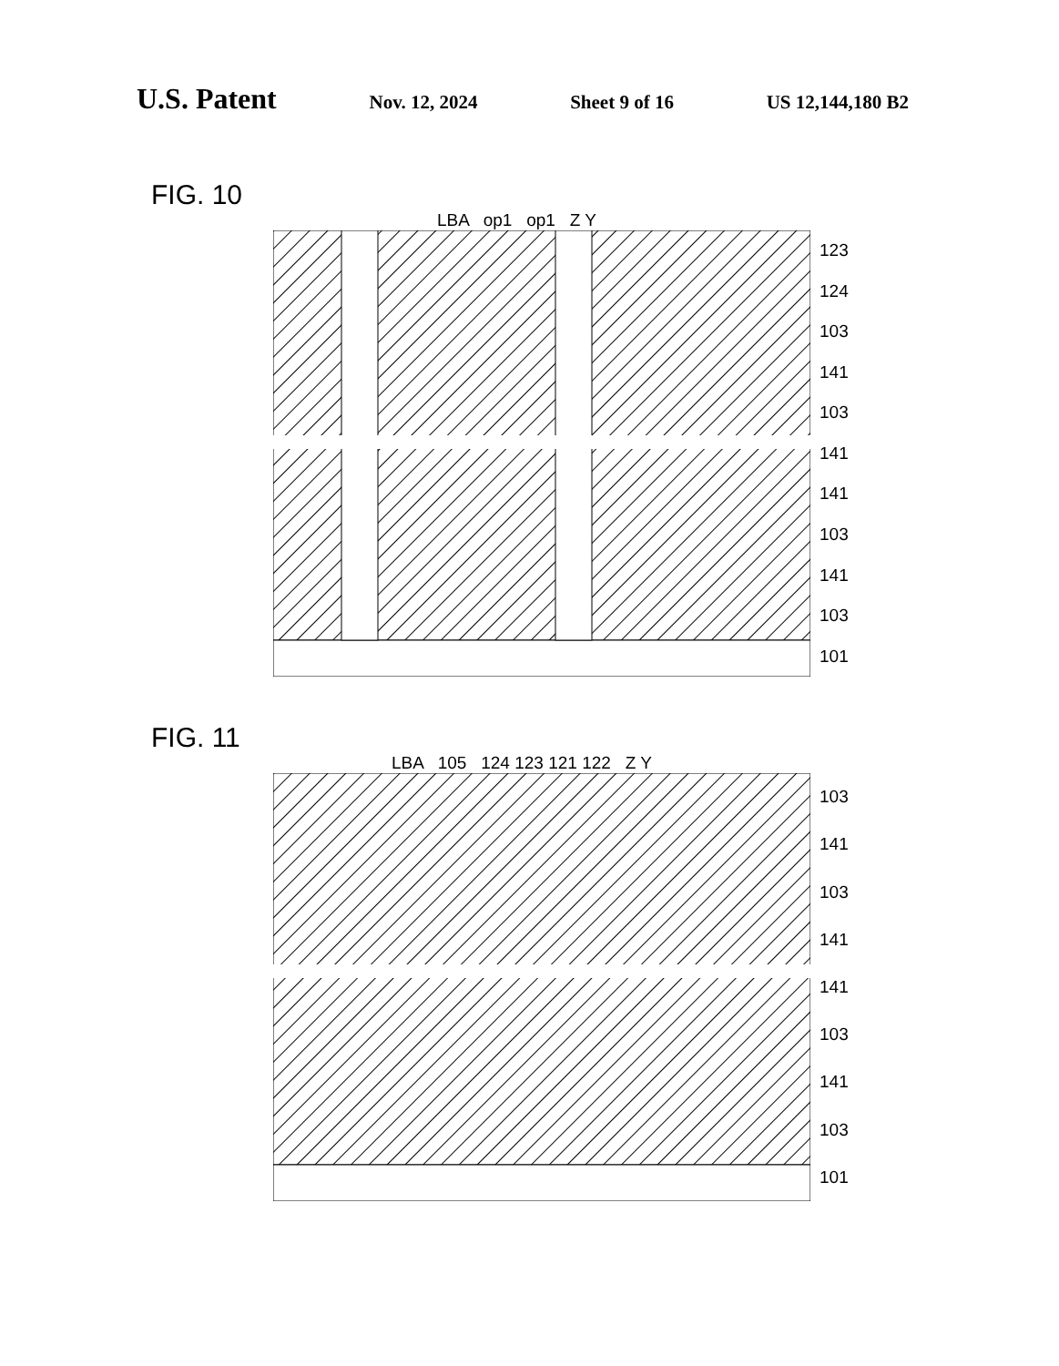U.S. Patent Nov. 12, 2024 Sheet 9 of 16 US 12,144,180 B2
FIG. 10
LBA op1 op1 Z Y
123
124
103
141
103
141
141
103
141
103
101
FIG. 11
LBA 105 124 123 121 122 Z Y
103
141
103
141
141
103
141
103
101